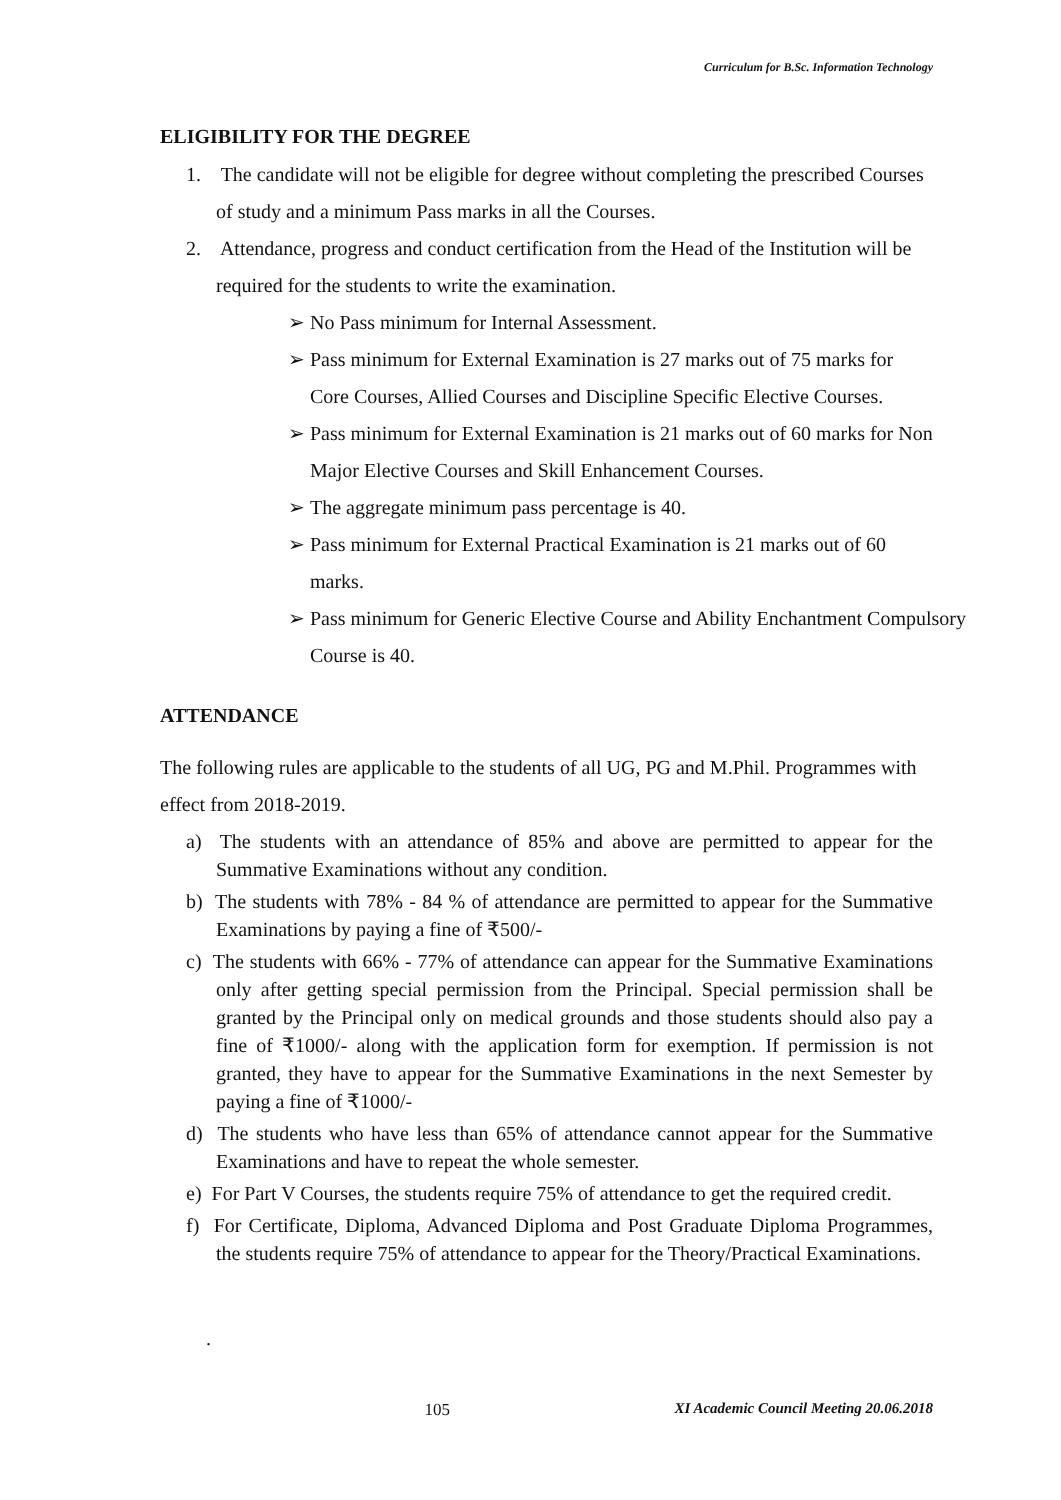Curriculum for B.Sc. Information Technology
ELIGIBILITY FOR THE DEGREE
1. The candidate will not be eligible for degree without completing the prescribed Courses of study and a minimum Pass marks in all the Courses.
2. Attendance, progress and conduct certification from the Head of the Institution will be required for the students to write the examination.
➢ No Pass minimum for Internal Assessment.
➢ Pass minimum for External Examination is 27 marks out of 75 marks for Core Courses, Allied Courses and Discipline Specific Elective Courses.
➢ Pass minimum for External Examination is 21 marks out of 60 marks for Non Major Elective Courses and Skill Enhancement Courses.
➢ The aggregate minimum pass percentage is 40.
➢ Pass minimum for External Practical Examination is 21 marks out of 60 marks.
➢ Pass minimum for Generic Elective Course and Ability Enchantment Compulsory Course is 40.
ATTENDANCE
The following rules are applicable to the students of all UG, PG and M.Phil. Programmes with effect from 2018-2019.
a) The students with an attendance of 85% and above are permitted to appear for the Summative Examinations without any condition.
b) The students with 78% - 84 % of attendance are permitted to appear for the Summative Examinations by paying a fine of ₹500/-
c) The students with 66% - 77% of attendance can appear for the Summative Examinations only after getting special permission from the Principal. Special permission shall be granted by the Principal only on medical grounds and those students should also pay a fine of ₹1000/- along with the application form for exemption. If permission is not granted, they have to appear for the Summative Examinations in the next Semester by paying a fine of ₹1000/-
d) The students who have less than 65% of attendance cannot appear for the Summative Examinations and have to repeat the whole semester.
e) For Part V Courses, the students require 75% of attendance to get the required credit.
f) For Certificate, Diploma, Advanced Diploma and Post Graduate Diploma Programmes, the students require 75% of attendance to appear for the Theory/Practical Examinations.
.
105 XI Academic Council Meeting 20.06.2018